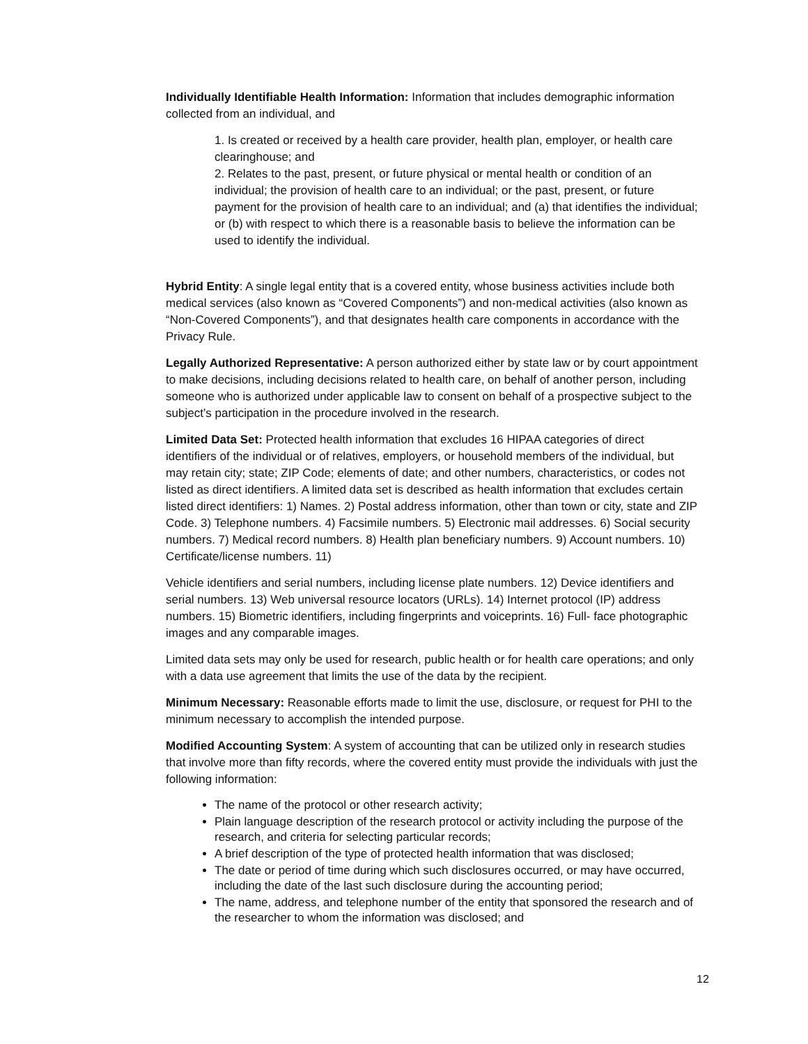Individually Identifiable Health Information: Information that includes demographic information collected from an individual, and
1. Is created or received by a health care provider, health plan, employer, or health care clearinghouse; and
2. Relates to the past, present, or future physical or mental health or condition of an individual; the provision of health care to an individual; or the past, present, or future payment for the provision of health care to an individual; and (a) that identifies the individual; or (b) with respect to which there is a reasonable basis to believe the information can be used to identify the individual.
Hybrid Entity: A single legal entity that is a covered entity, whose business activities include both medical services (also known as “Covered Components”) and non-medical activities (also known as “Non-Covered Components”), and that designates health care components in accordance with the Privacy Rule.
Legally Authorized Representative: A person authorized either by state law or by court appointment to make decisions, including decisions related to health care, on behalf of another person, including someone who is authorized under applicable law to consent on behalf of a prospective subject to the subject’s participation in the procedure involved in the research.
Limited Data Set: Protected health information that excludes 16 HIPAA categories of direct identifiers of the individual or of relatives, employers, or household members of the individual, but may retain city; state; ZIP Code; elements of date; and other numbers, characteristics, or codes not listed as direct identifiers. A limited data set is described as health information that excludes certain listed direct identifiers: 1) Names. 2) Postal address information, other than town or city, state and ZIP Code. 3) Telephone numbers. 4) Facsimile numbers. 5) Electronic mail addresses. 6) Social security numbers. 7) Medical record numbers. 8) Health plan beneficiary numbers. 9) Account numbers. 10) Certificate/license numbers. 11)
Vehicle identifiers and serial numbers, including license plate numbers. 12) Device identifiers and serial numbers. 13) Web universal resource locators (URLs). 14) Internet protocol (IP) address numbers. 15) Biometric identifiers, including fingerprints and voiceprints. 16) Full- face photographic images and any comparable images.
Limited data sets may only be used for research, public health or for health care operations; and only with a data use agreement that limits the use of the data by the recipient.
Minimum Necessary: Reasonable efforts made to limit the use, disclosure, or request for PHI to the minimum necessary to accomplish the intended purpose.
Modified Accounting System: A system of accounting that can be utilized only in research studies that involve more than fifty records, where the covered entity must provide the individuals with just the following information:
The name of the protocol or other research activity;
Plain language description of the research protocol or activity including the purpose of the research, and criteria for selecting particular records;
A brief description of the type of protected health information that was disclosed;
The date or period of time during which such disclosures occurred, or may have occurred, including the date of the last such disclosure during the accounting period;
The name, address, and telephone number of the entity that sponsored the research and of the researcher to whom the information was disclosed; and
12